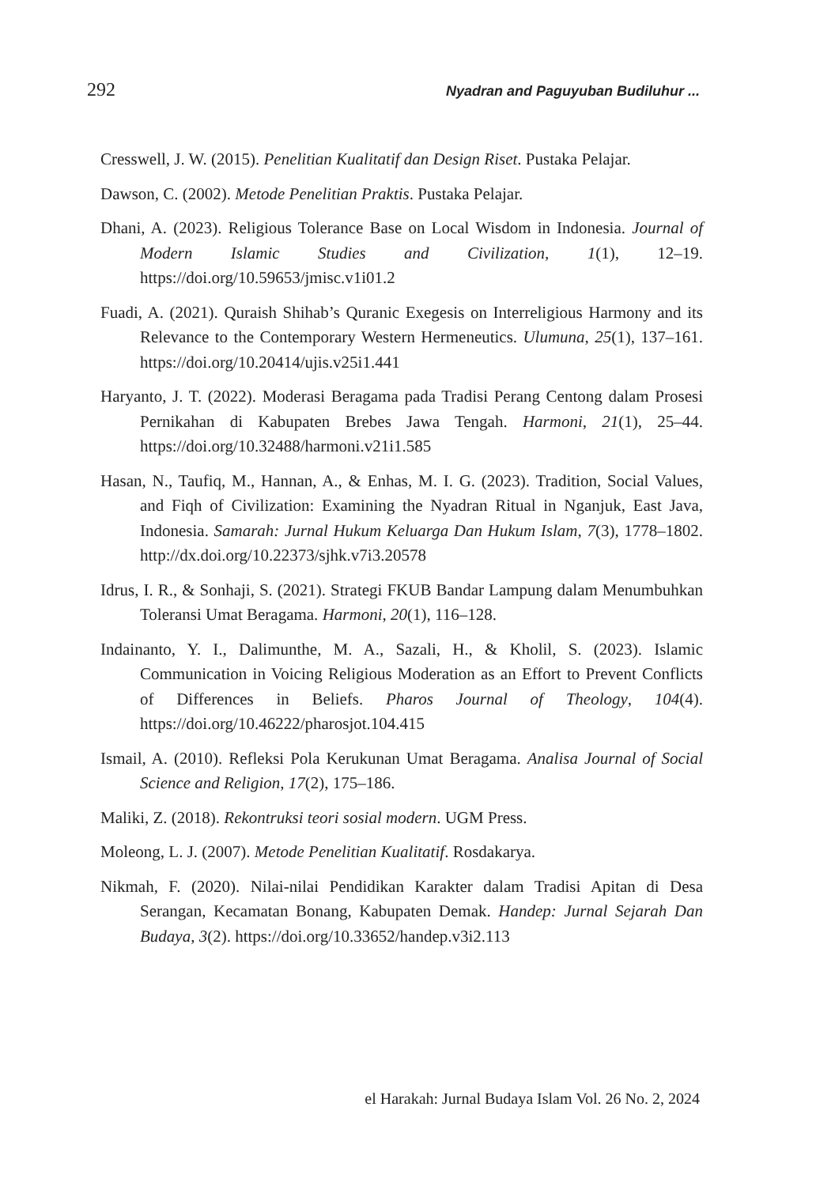292 Nyadran and Paguyuban Budiluhur ...
Cresswell, J. W. (2015). Penelitian Kualitatif dan Design Riset. Pustaka Pelajar.
Dawson, C. (2002). Metode Penelitian Praktis. Pustaka Pelajar.
Dhani, A. (2023). Religious Tolerance Base on Local Wisdom in Indonesia. Journal of Modern Islamic Studies and Civilization, 1(1), 12–19. https://doi.org/10.59653/jmisc.v1i01.2
Fuadi, A. (2021). Quraish Shihab’s Quranic Exegesis on Interreligious Harmony and its Relevance to the Contemporary Western Hermeneutics. Ulumuna, 25(1), 137–161. https://doi.org/10.20414/ujis.v25i1.441
Haryanto, J. T. (2022). Moderasi Beragama pada Tradisi Perang Centong dalam Prosesi Pernikahan di Kabupaten Brebes Jawa Tengah. Harmoni, 21(1), 25–44. https://doi.org/10.32488/harmoni.v21i1.585
Hasan, N., Taufiq, M., Hannan, A., & Enhas, M. I. G. (2023). Tradition, Social Values, and Fiqh of Civilization: Examining the Nyadran Ritual in Nganjuk, East Java, Indonesia. Samarah: Jurnal Hukum Keluarga Dan Hukum Islam, 7(3), 1778–1802. http://dx.doi.org/10.22373/sjhk.v7i3.20578
Idrus, I. R., & Sonhaji, S. (2021). Strategi FKUB Bandar Lampung dalam Menumbuhkan Toleransi Umat Beragama. Harmoni, 20(1), 116–128.
Indainanto, Y. I., Dalimunthe, M. A., Sazali, H., & Kholil, S. (2023). Islamic Communication in Voicing Religious Moderation as an Effort to Prevent Conflicts of Differences in Beliefs. Pharos Journal of Theology, 104(4). https://doi.org/10.46222/pharosjot.104.415
Ismail, A. (2010). Refleksi Pola Kerukunan Umat Beragama. Analisa Journal of Social Science and Religion, 17(2), 175–186.
Maliki, Z. (2018). Rekontruksi teori sosial modern. UGM Press.
Moleong, L. J. (2007). Metode Penelitian Kualitatif. Rosdakarya.
Nikmah, F. (2020). Nilai-nilai Pendidikan Karakter dalam Tradisi Apitan di Desa Serangan, Kecamatan Bonang, Kabupaten Demak. Handep: Jurnal Sejarah Dan Budaya, 3(2). https://doi.org/10.33652/handep.v3i2.113
el Harakah: Jurnal Budaya Islam Vol. 26 No. 2, 2024